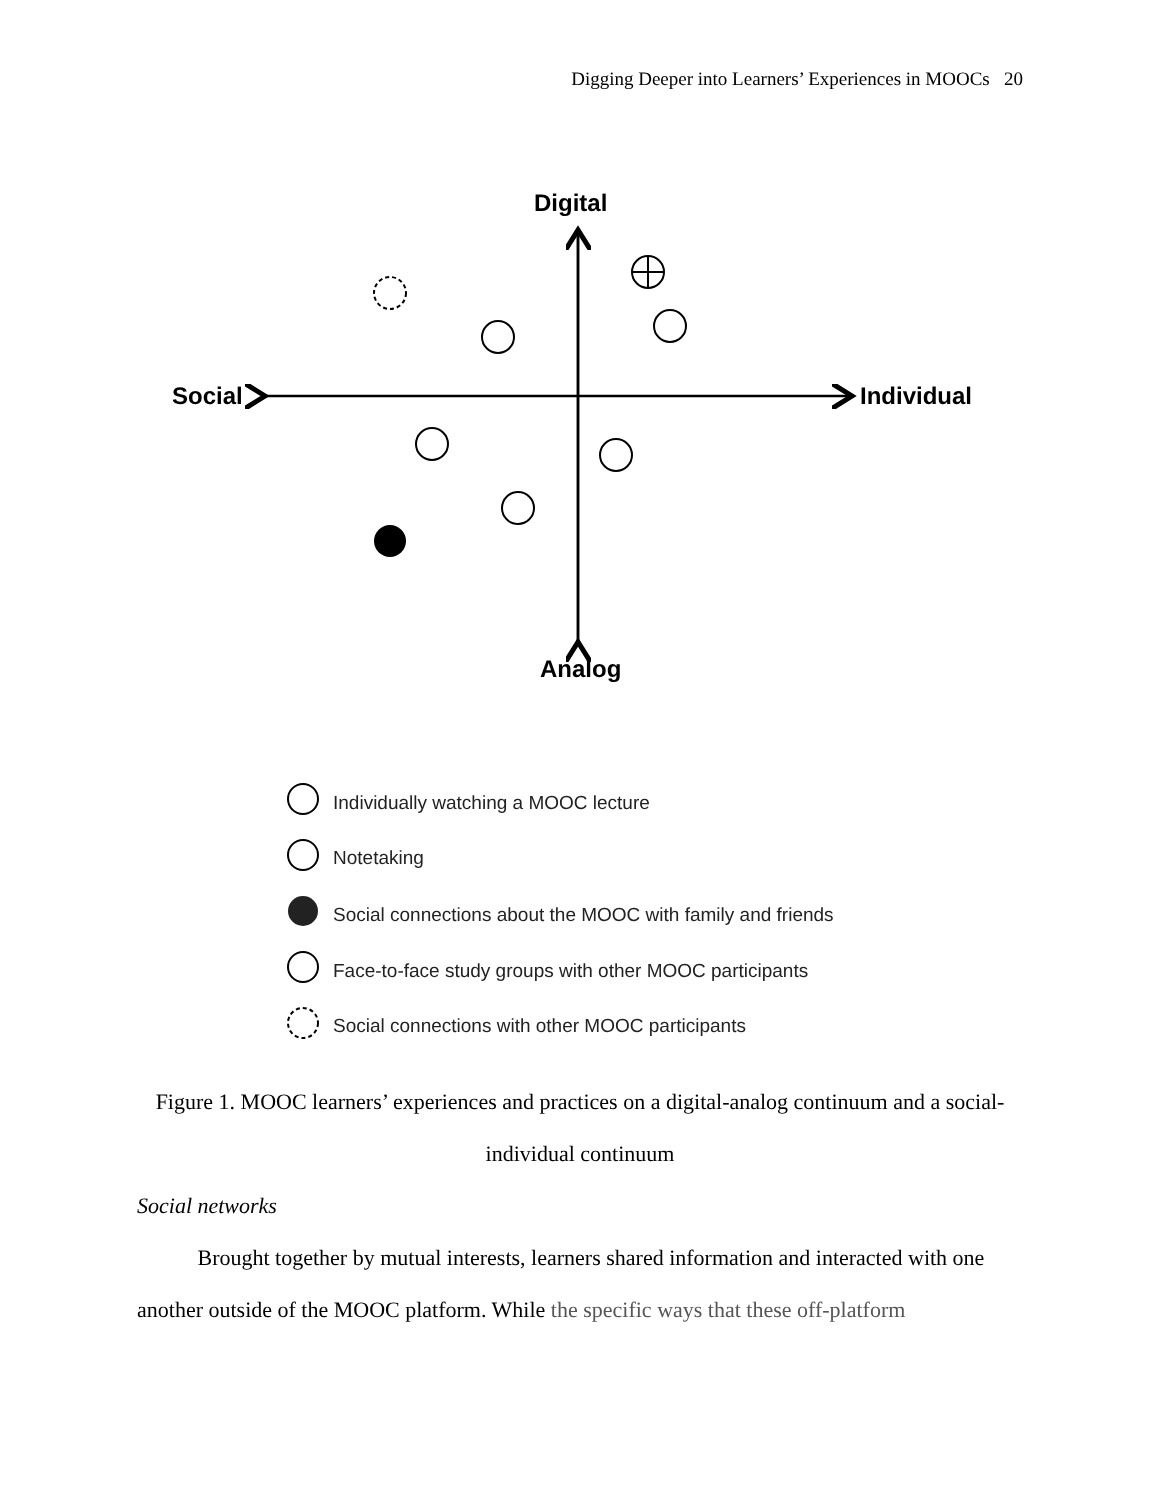Digging Deeper into Learners’ Experiences in MOOCs 20
Digital
Analog
Social
Individual
Individually watching a MOOC lecture
Notetaking
Social connections about the MOOC with family and friends
Face-to-face study groups with other MOOC participants
Social connections with other MOOC participants
Figure 1. MOOC learners’ experiences and practices on a digital-analog continuum and a social-individual continuum
Social networks
Brought together by mutual interests, learners shared information and interacted with one another outside of the MOOC platform. While the specific ways that these off-platform